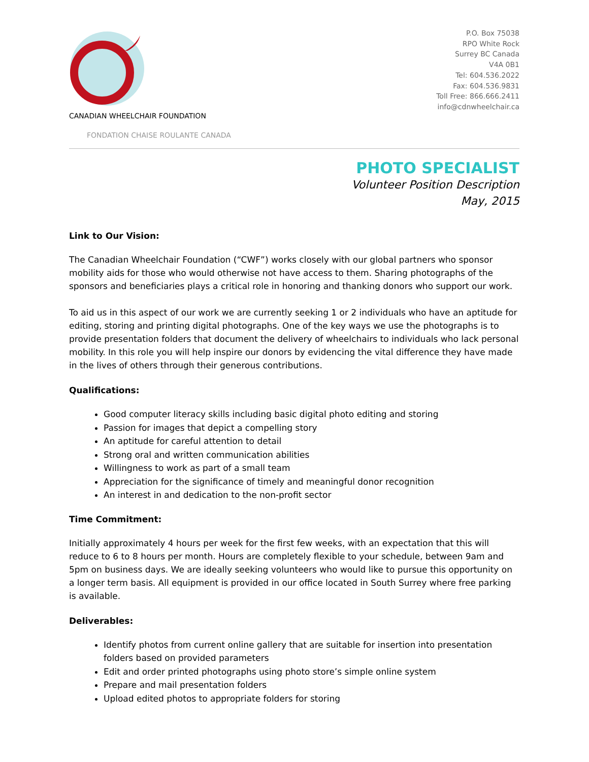CANADIAN WHEELCHAIR FOUNDATION
FONDATION CHAISE ROULANTE CANADA
P.O. Box 75038
RPO White Rock
Surrey BC Canada
V4A 0B1
Tel: 604.536.2022
Fax: 604.536.9831
Toll Free: 866.666.2411
info@cdnwheelchair.ca
PHOTO SPECIALIST
Volunteer Position Description
May, 2015
Link to Our Vision:
The Canadian Wheelchair Foundation (“CWF”) works closely with our global partners who sponsor mobility aids for those who would otherwise not have access to them. Sharing photographs of the sponsors and beneficiaries plays a critical role in honoring and thanking donors who support our work.
To aid us in this aspect of our work we are currently seeking 1 or 2 individuals who have an aptitude for editing, storing and printing digital photographs. One of the key ways we use the photographs is to provide presentation folders that document the delivery of wheelchairs to individuals who lack personal mobility. In this role you will help inspire our donors by evidencing the vital difference they have made in the lives of others through their generous contributions.
Qualifications:
Good computer literacy skills including basic digital photo editing and storing
Passion for images that depict a compelling story
An aptitude for careful attention to detail
Strong oral and written communication abilities
Willingness to work as part of a small team
Appreciation for the significance of timely and meaningful donor recognition
An interest in and dedication to the non-profit sector
Time Commitment:
Initially approximately 4 hours per week for the first few weeks, with an expectation that this will reduce to 6 to 8 hours per month. Hours are completely flexible to your schedule, between 9am and 5pm on business days. We are ideally seeking volunteers who would like to pursue this opportunity on a longer term basis. All equipment is provided in our office located in South Surrey where free parking is available.
Deliverables:
Identify photos from current online gallery that are suitable for insertion into presentation folders based on provided parameters
Edit and order printed photographs using photo store’s simple online system
Prepare and mail presentation folders
Upload edited photos to appropriate folders for storing